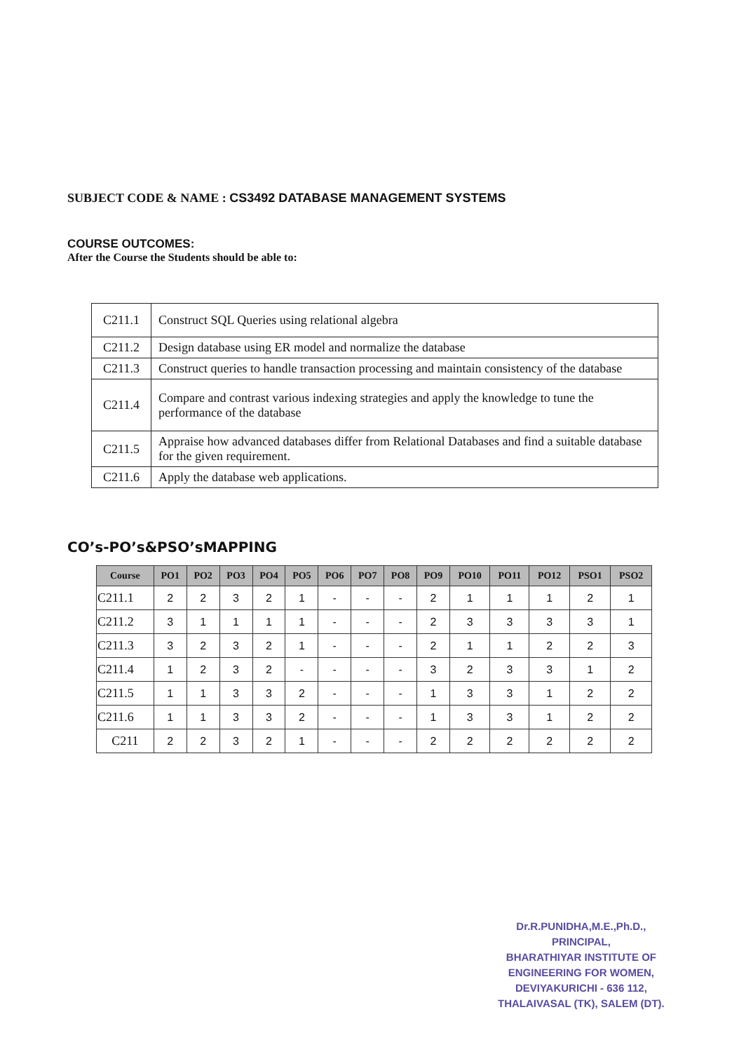SUBJECT CODE & NAME : CS3492 DATABASE MANAGEMENT SYSTEMS
COURSE OUTCOMES:
After the Course the Students should be able to:
| C211.1 | Construct SQL Queries using relational algebra |
| C211.2 | Design database using ER model and normalize the database |
| C211.3 | Construct queries to handle transaction processing and maintain consistency of the database |
| C211.4 | Compare and contrast various indexing strategies and apply the knowledge to tune the performance of the database |
| C211.5 | Appraise how advanced databases differ from Relational Databases and find a suitable database for the given requirement. |
| C211.6 | Apply the database web applications. |
CO’s-PO’s&PSO’sMAPPING
| Course | PO1 | PO2 | PO3 | PO4 | PO5 | PO6 | PO7 | PO8 | PO9 | PO10 | PO11 | PO12 | PSO1 | PSO2 |
| --- | --- | --- | --- | --- | --- | --- | --- | --- | --- | --- | --- | --- | --- | --- |
| C211.1 | 2 | 2 | 3 | 2 | 1 | - | - | - | 2 | 1 | 1 | 1 | 2 | 1 |
| C211.2 | 3 | 1 | 1 | 1 | 1 | - | - | - | 2 | 3 | 3 | 3 | 3 | 1 |
| C211.3 | 3 | 2 | 3 | 2 | 1 | - | - | - | 2 | 1 | 1 | 2 | 2 | 3 |
| C211.4 | 1 | 2 | 3 | 2 | - | - | - | - | 3 | 2 | 3 | 3 | 1 | 2 |
| C211.5 | 1 | 1 | 3 | 3 | 2 | - | - | - | 1 | 3 | 3 | 1 | 2 | 2 |
| C211.6 | 1 | 1 | 3 | 3 | 2 | - | - | - | 1 | 3 | 3 | 1 | 2 | 2 |
| C211 | 2 | 2 | 3 | 2 | 1 | - | - | - | 2 | 2 | 2 | 2 | 2 | 2 |
Dr.R.PUNIDHA,M.E.,Ph.D.,
PRINCIPAL,
BHARATHIYAR INSTITUTE OF
ENGINEERING FOR WOMEN,
DEVIYAKURICHI - 636 112,
THALAIVASAL (TK), SALEM (DT).